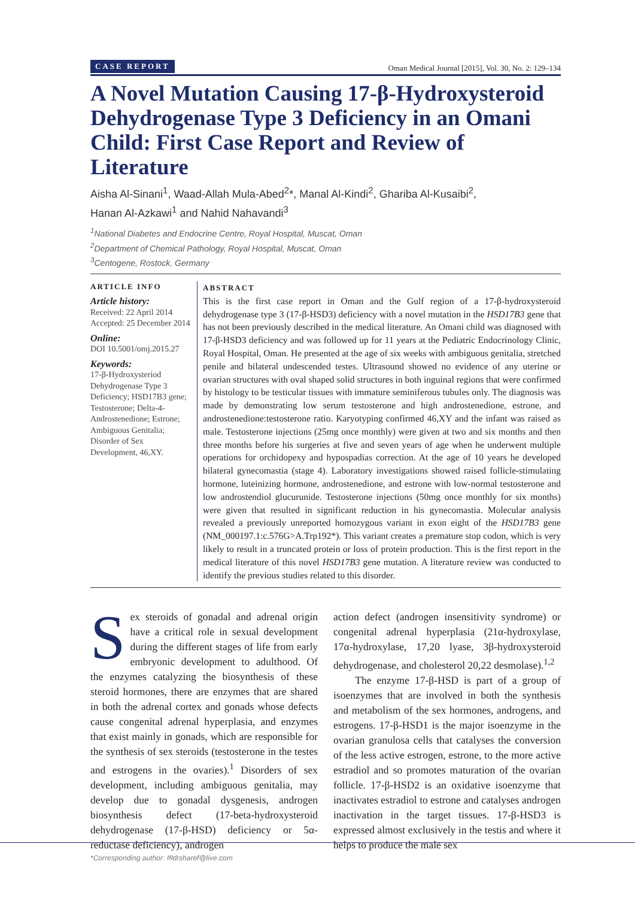CASE REPORT Oman Medical Journal [2015], Vol. 30, No. 2: 129–134
A Novel Mutation Causing 17-β-Hydroxysteroid Dehydrogenase Type 3 Deficiency in an Omani Child: First Case Report and Review of Literature
Aisha Al-Sinani<sup>1</sup>, Waad-Allah Mula-Abed<sup>2</sup>*, Manal Al-Kindi<sup>2</sup>, Ghariba Al-Kusaibi<sup>2</sup>,
Hanan Al-Azkawi<sup>1</sup> and Nahid Nahavandi<sup>3</sup>
<sup>1</sup> National Diabetes and Endocrine Centre, Royal Hospital, Muscat, Oman
<sup>2</sup> Department of Chemical Pathology, Royal Hospital, Muscat, Oman
<sup>3</sup> Centogene, Rostock, Germany
ARTICLE INFO
Article history:
Received: 22 April 2014
Accepted: 25 December 2014
Online:
DOI 10.5001/omj.2015.27
Keywords:
17-β-Hydroxysteriod Dehydrogenase Type 3 Deficiency; HSD17B3 gene; Testosterone; Delta-4-Androstenedione; Estrone; Ambiguous Genitalia; Disorder of Sex Development, 46,XY.
ABSTRACT
This is the first case report in Oman and the Gulf region of a 17-β-hydroxysteroid dehydrogenase type 3 (17-β-HSD3) deficiency with a novel mutation in the HSD17B3 gene that has not been previously described in the medical literature. An Omani child was diagnosed with 17-β-HSD3 deficiency and was followed up for 11 years at the Pediatric Endocrinology Clinic, Royal Hospital, Oman. He presented at the age of six weeks with ambiguous genitalia, stretched penile and bilateral undescended testes. Ultrasound showed no evidence of any uterine or ovarian structures with oval shaped solid structures in both inguinal regions that were confirmed by histology to be testicular tissues with immature seminiferous tubules only. The diagnosis was made by demonstrating low serum testosterone and high androstenedione, estrone, and androstenedione:testosterone ratio. Karyotyping confirmed 46,XY and the infant was raised as male. Testosterone injections (25mg once monthly) were given at two and six months and then three months before his surgeries at five and seven years of age when he underwent multiple operations for orchidopexy and hypospadias correction. At the age of 10 years he developed bilateral gynecomastia (stage 4). Laboratory investigations showed raised follicle-stimulating hormone, luteinizing hormone, androstenedione, and estrone with low-normal testosterone and low androstendiol glucurunide. Testosterone injections (50mg once monthly for six months) were given that resulted in significant reduction in his gynecomastia. Molecular analysis revealed a previously unreported homozygous variant in exon eight of the HSD17B3 gene (NM_000197.1:c.576G>A.Trp192*). This variant creates a premature stop codon, which is very likely to result in a truncated protein or loss of protein production. This is the first report in the medical literature of this novel HSD17B3 gene mutation. A literature review was conducted to identify the previous studies related to this disorder.
Sex steroids of gonadal and adrenal origin have a critical role in sexual development during the different stages of life from early embryonic development to adulthood. Of the enzymes catalyzing the biosynthesis of these steroid hormones, there are enzymes that are shared in both the adrenal cortex and gonads whose defects cause congenital adrenal hyperplasia, and enzymes that exist mainly in gonads, which are responsible for the synthesis of sex steroids (testosterone in the testes and estrogens in the ovaries).<sup>1</sup> Disorders of sex development, including ambiguous genitalia, may develop due to gonadal dysgenesis, androgen biosynthesis defect (17-beta-hydroxysteroid dehydrogenase (17-β-HSD) deficiency or 5α-reductase deficiency), androgen
action defect (androgen insensitivity syndrome) or congenital adrenal hyperplasia (21α-hydroxylase, 17α-hydroxylase, 17,20 lyase, 3β-hydroxysteroid dehydrogenase, and cholesterol 20,22 desmolase).<sup>1,2</sup>
The enzyme 17-β-HSD is part of a group of isoenzymes that are involved in both the synthesis and metabolism of the sex hormones, androgens, and estrogens. 17-β-HSD1 is the major isoenzyme in the ovarian granulosa cells that catalyses the conversion of the less active estrogen, estrone, to the more active estradiol and so promotes maturation of the ovarian follicle. 17-β-HSD2 is an oxidative isoenzyme that inactivates estradiol to estrone and catalyses androgen inactivation in the target tissues. 17-β-HSD3 is expressed almost exclusively in the testis and where it helps to produce the male sex
*Corresponding author: ✉drsharef@live.com